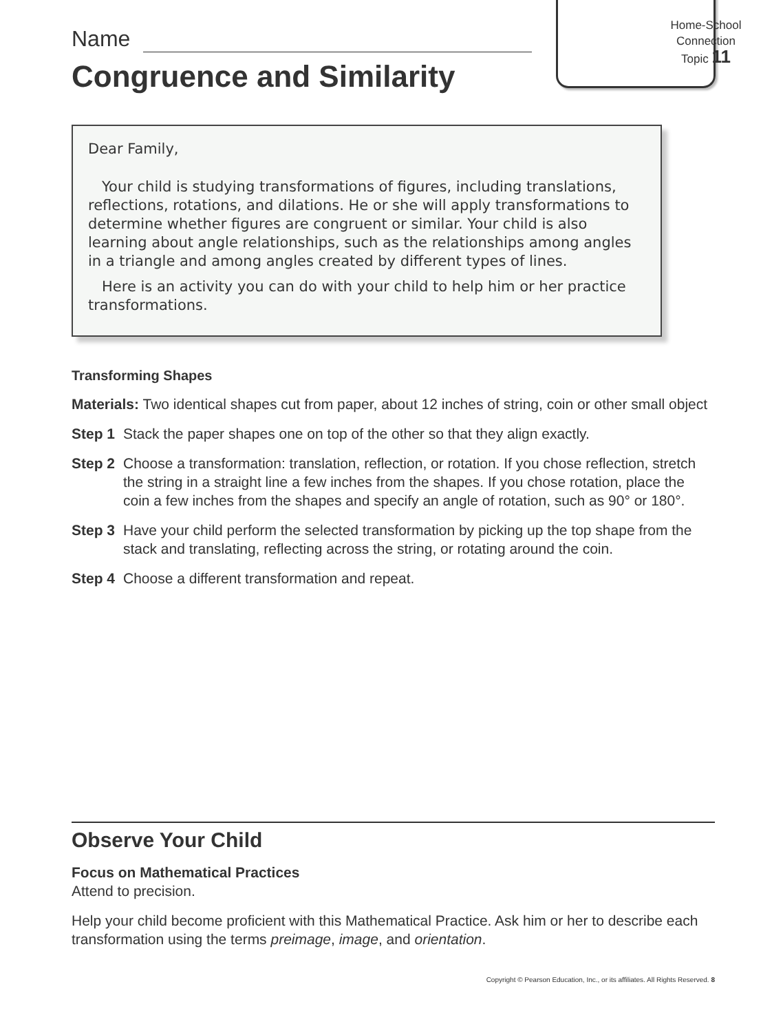Name
Congruence and Similarity
Home-School
Connection
Topic 11
Dear Family,
Your child is studying transformations of figures, including translations, reflections, rotations, and dilations. He or she will apply transformations to determine whether figures are congruent or similar. Your child is also learning about angle relationships, such as the relationships among angles in a triangle and among angles created by different types of lines.
Here is an activity you can do with your child to help him or her practice transformations.
Transforming Shapes
Materials: Two identical shapes cut from paper, about 12 inches of string, coin or other small object
Step 1 Stack the paper shapes one on top of the other so that they align exactly.
Step 2 Choose a transformation: translation, reflection, or rotation. If you chose reflection, stretch the string in a straight line a few inches from the shapes. If you chose rotation, place the coin a few inches from the shapes and specify an angle of rotation, such as 90° or 180°.
Step 3 Have your child perform the selected transformation by picking up the top shape from the stack and translating, reflecting across the string, or rotating around the coin.
Step 4 Choose a different transformation and repeat.
Observe Your Child
Focus on Mathematical Practices
Attend to precision.
Help your child become proficient with this Mathematical Practice. Ask him or her to describe each transformation using the terms preimage, image, and orientation.
Copyright © Pearson Education, Inc., or its affiliates. All Rights Reserved. 8